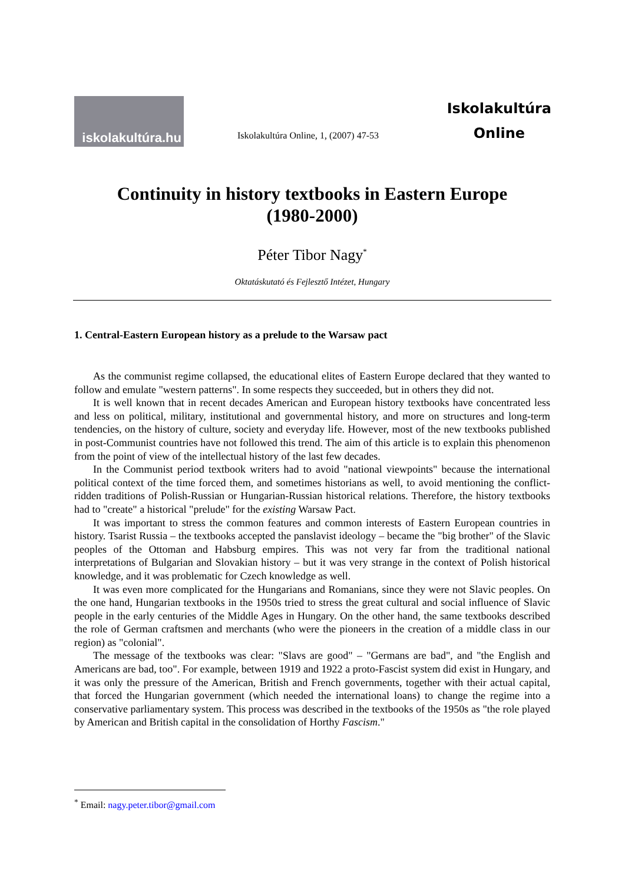iskolakultúra.hu
Iskolakultúra Online, 1, (2007) 47-53
Iskolakultúra
Online
Continuity in history textbooks in Eastern Europe
(1980-2000)
Péter Tibor Nagy<sup>*</sup>
Oktatáskutató és Fejlesztő Intézet, Hungary
1. Central-Eastern European history as a prelude to the Warsaw pact
As the communist regime collapsed, the educational elites of Eastern Europe declared that they wanted to follow and emulate "western patterns". In some respects they succeeded, but in others they did not.
It is well known that in recent decades American and European history textbooks have concentrated less and less on political, military, institutional and governmental history, and more on structures and long-term tendencies, on the history of culture, society and everyday life. However, most of the new textbooks published in post-Communist countries have not followed this trend. The aim of this article is to explain this phenomenon from the point of view of the intellectual history of the last few decades.
In the Communist period textbook writers had to avoid "national viewpoints" because the international political context of the time forced them, and sometimes historians as well, to avoid mentioning the conflict-ridden traditions of Polish-Russian or Hungarian-Russian historical relations. Therefore, the history textbooks had to "create" a historical "prelude" for the existing Warsaw Pact.
It was important to stress the common features and common interests of Eastern European countries in history. Tsarist Russia – the textbooks accepted the panslavist ideology – became the "big brother" of the Slavic peoples of the Ottoman and Habsburg empires. This was not very far from the traditional national interpretations of Bulgarian and Slovakian history – but it was very strange in the context of Polish historical knowledge, and it was problematic for Czech knowledge as well.
It was even more complicated for the Hungarians and Romanians, since they were not Slavic peoples. On the one hand, Hungarian textbooks in the 1950s tried to stress the great cultural and social influence of Slavic people in the early centuries of the Middle Ages in Hungary. On the other hand, the same textbooks described the role of German craftsmen and merchants (who were the pioneers in the creation of a middle class in our region) as "colonial".
The message of the textbooks was clear: "Slavs are good" – "Germans are bad", and "the English and Americans are bad, too". For example, between 1919 and 1922 a proto-Fascist system did exist in Hungary, and it was only the pressure of the American, British and French governments, together with their actual capital, that forced the Hungarian government (which needed the international loans) to change the regime into a conservative parliamentary system. This process was described in the textbooks of the 1950s as "the role played by American and British capital in the consolidation of Horthy Fascism."
<sup>*</sup> Email: nagy.peter.tibor@gmail.com